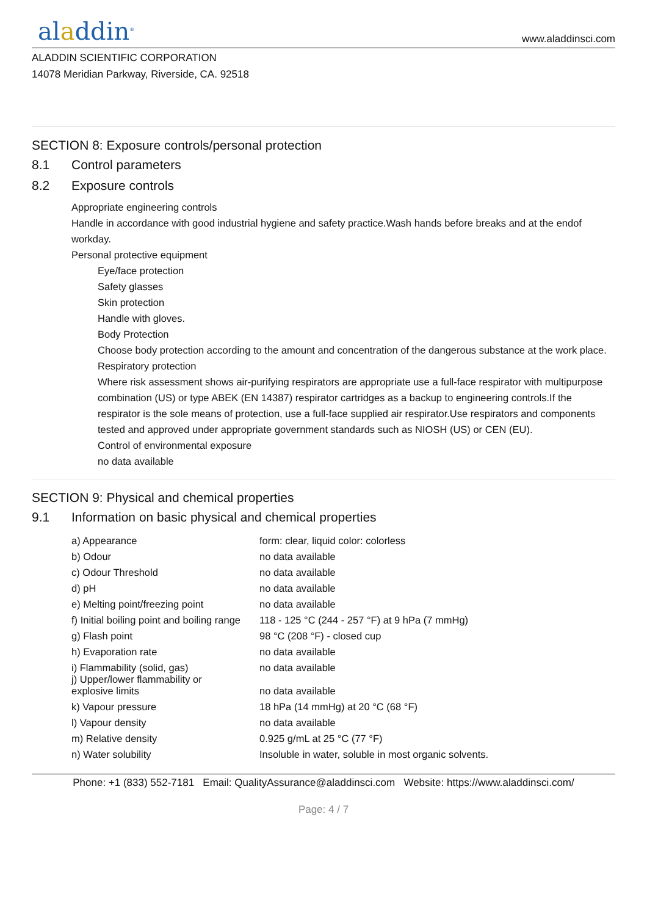aladdin<sup>®</sup>
www.aladdinsci.com
ALADDIN SCIENTIFIC CORPORATION
14078 Meridian Parkway, Riverside, CA. 92518
SECTION 8: Exposure controls/personal protection
8.1 Control parameters
8.2 Exposure controls
Appropriate engineering controls
Handle in accordance with good industrial hygiene and safety practice.Wash hands before breaks and at the endof workday.
Personal protective equipment
Eye/face protection
Safety glasses
Skin protection
Handle with gloves.
Body Protection
Choose body protection according to the amount and concentration of the dangerous substance at the work place.
Respiratory protection
Where risk assessment shows air-purifying respirators are appropriate use a full-face respirator with multipurpose combination (US) or type ABEK (EN 14387) respirator cartridges as a backup to engineering controls.If the respirator is the sole means of protection, use a full-face supplied air respirator.Use respirators and components tested and approved under appropriate government standards such as NIOSH (US) or CEN (EU).
Control of environmental exposure
no data available
SECTION 9: Physical and chemical properties
9.1 Information on basic physical and chemical properties
| a) Appearance | form: clear, liquid color: colorless |
| b) Odour | no data available |
| c) Odour Threshold | no data available |
| d) pH | no data available |
| e) Melting point/freezing point | no data available |
| f) Initial boiling point and boiling range | 118 - 125 °C (244 - 257 °F) at 9 hPa (7 mmHg) |
| g) Flash point | 98 °C (208 °F) - closed cup |
| h) Evaporation rate | no data available |
| i) Flammability (solid, gas) | no data available |
| j) Upper/lower flammability or explosive limits | no data available |
| k) Vapour pressure | 18 hPa (14 mmHg) at 20 °C (68 °F) |
| l) Vapour density | no data available |
| m) Relative density | 0.925 g/mL at 25 °C (77 °F) |
| n) Water solubility | Insoluble in water, soluble in most organic solvents. |
Phone: +1 (833) 552-7181 Email: QualityAssurance@aladdinsci.com Website: https://www.aladdinsci.com/
Page: 4 / 7